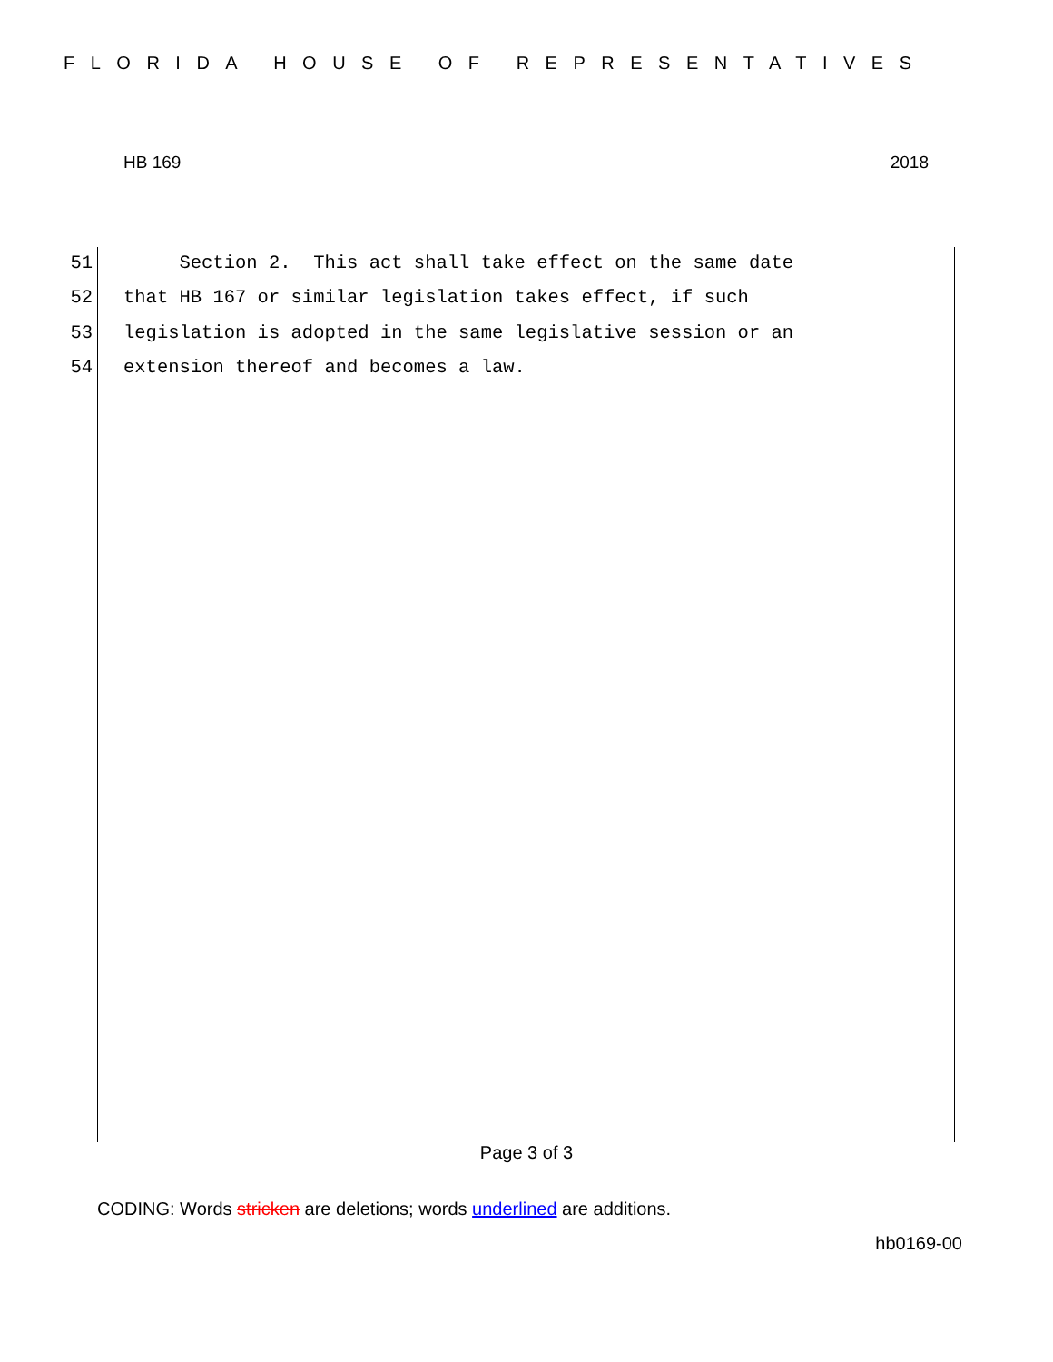FLORIDA HOUSE OF REPRESENTATIVES
HB 169 2018
51 Section 2. This act shall take effect on the same date
52 that HB 167 or similar legislation takes effect, if such
53 legislation is adopted in the same legislative session or an
54 extension thereof and becomes a law.
Page 3 of 3
CODING: Words stricken are deletions; words underlined are additions.
hb0169-00